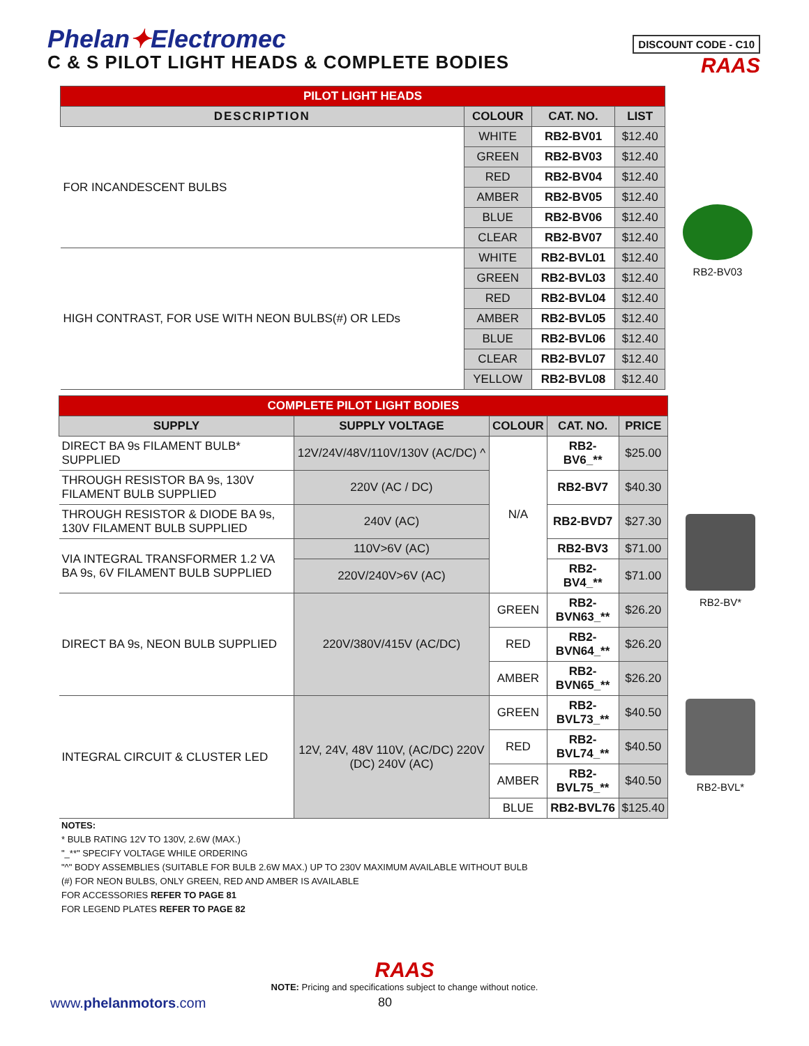Phelan✦Electromec
C & S PILOT LIGHT HEADS & COMPLETE BODIES
DISCOUNT CODE - C10
RAAS
| PILOT LIGHT HEADS | | | |
| --- | --- | --- | --- |
| DESCRIPTION | COLOUR | CAT. NO. | LIST |
| FOR INCANDESCENT BULBS | WHITE | RB2-BV01 | $12.40 |
| | GREEN | RB2-BV03 | $12.40 |
| | RED | RB2-BV04 | $12.40 |
| | AMBER | RB2-BV05 | $12.40 |
| | BLUE | RB2-BV06 | $12.40 |
| | CLEAR | RB2-BV07 | $12.40 |
| HIGH CONTRAST, FOR USE WITH NEON BULBS(#) OR LEDs | WHITE | RB2-BVL01 | $12.40 |
| | GREEN | RB2-BVL03 | $12.40 |
| | RED | RB2-BVL04 | $12.40 |
| | AMBER | RB2-BVL05 | $12.40 |
| | BLUE | RB2-BVL06 | $12.40 |
| | CLEAR | RB2-BVL07 | $12.40 |
| | YELLOW | RB2-BVL08 | $12.40 |
RB2-BV03
| COMPLETE PILOT LIGHT BODIES | | | | |
| --- | --- | --- | --- | --- |
| SUPPLY | SUPPLY VOLTAGE | COLOUR | CAT. NO. | PRICE |
| DIRECT BA 9s FILAMENT BULB* SUPPLIED | 12V/24V/48V/110V/130V (AC/DC) ^ | N/A | RB2-BV6_** | $25.00 |
| THROUGH RESISTOR BA 9s, 130V FILAMENT BULB SUPPLIED | 220V (AC / DC) | | RB2-BV7 | $40.30 |
| THROUGH RESISTOR & DIODE BA 9s, 130V FILAMENT BULB SUPPLIED | 240V (AC) | | RB2-BVD7 | $27.30 |
| VIA INTEGRAL TRANSFORMER 1.2 VA BA 9s, 6V FILAMENT BULB SUPPLIED | 110V>6V (AC) | | RB2-BV3 | $71.00 |
| | 220V/240V>6V (AC) | | RB2-BV4_** | $71.00 |
| DIRECT BA 9s, NEON BULB SUPPLIED | 220V/380V/415V (AC/DC) | GREEN | RB2-BVN63_** | $26.20 |
| | | RED | RB2-BVN64_** | $26.20 |
| | | AMBER | RB2-BVN65_** | $26.20 |
| INTEGRAL CIRCUIT & CLUSTER LED | 12V, 24V, 48V 110V, (AC/DC) 220V (DC) 240V (AC) | GREEN | RB2-BVL73_** | $40.50 |
| | | RED | RB2-BVL74_** | $40.50 |
| | | AMBER | RB2-BVL75_** | $40.50 |
| | | BLUE | RB2-BVL76 | $125.40 |
RB2-BV*
RB2-BVL*
NOTES:
* BULB RATING 12V TO 130V, 2.6W (MAX.)
"_**" SPECIFY VOLTAGE WHILE ORDERING
"^" BODY ASSEMBLIES (SUITABLE FOR BULB 2.6W MAX.) UP TO 230V MAXIMUM AVAILABLE WITHOUT BULB
(#) FOR NEON BULBS, ONLY GREEN, RED AND AMBER IS AVAILABLE
FOR ACCESSORIES REFER TO PAGE 81
FOR LEGEND PLATES REFER TO PAGE 82
RAAS
NOTE: Pricing and specifications subject to change without notice.
www.phelanmotors.com 80